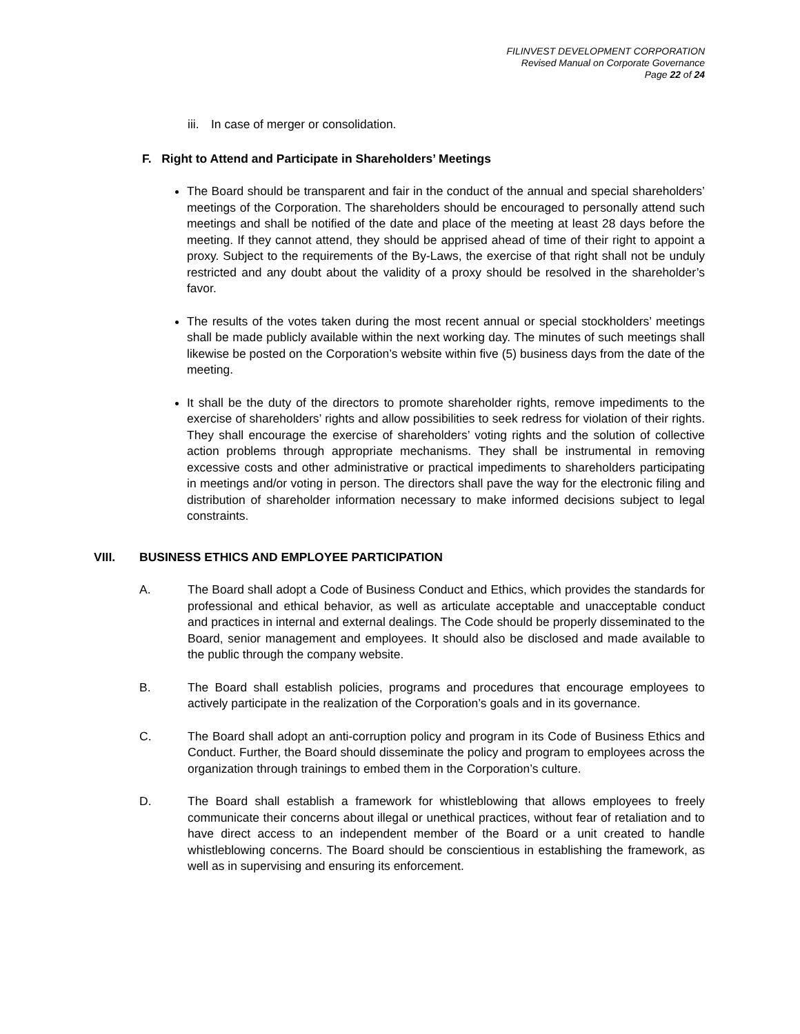FILINVEST DEVELOPMENT CORPORATION
Revised Manual on Corporate Governance
Page 22 of 24
iii. In case of merger or consolidation.
F. Right to Attend and Participate in Shareholders’ Meetings
The Board should be transparent and fair in the conduct of the annual and special shareholders’ meetings of the Corporation. The shareholders should be encouraged to personally attend such meetings and shall be notified of the date and place of the meeting at least 28 days before the meeting. If they cannot attend, they should be apprised ahead of time of their right to appoint a proxy. Subject to the requirements of the By-Laws, the exercise of that right shall not be unduly restricted and any doubt about the validity of a proxy should be resolved in the shareholder’s favor.
The results of the votes taken during the most recent annual or special stockholders’ meetings shall be made publicly available within the next working day. The minutes of such meetings shall likewise be posted on the Corporation’s website within five (5) business days from the date of the meeting.
It shall be the duty of the directors to promote shareholder rights, remove impediments to the exercise of shareholders’ rights and allow possibilities to seek redress for violation of their rights. They shall encourage the exercise of shareholders’ voting rights and the solution of collective action problems through appropriate mechanisms. They shall be instrumental in removing excessive costs and other administrative or practical impediments to shareholders participating in meetings and/or voting in person. The directors shall pave the way for the electronic filing and distribution of shareholder information necessary to make informed decisions subject to legal constraints.
VIII. BUSINESS ETHICS AND EMPLOYEE PARTICIPATION
A. The Board shall adopt a Code of Business Conduct and Ethics, which provides the standards for professional and ethical behavior, as well as articulate acceptable and unacceptable conduct and practices in internal and external dealings. The Code should be properly disseminated to the Board, senior management and employees. It should also be disclosed and made available to the public through the company website.
B. The Board shall establish policies, programs and procedures that encourage employees to actively participate in the realization of the Corporation’s goals and in its governance.
C. The Board shall adopt an anti-corruption policy and program in its Code of Business Ethics and Conduct. Further, the Board should disseminate the policy and program to employees across the organization through trainings to embed them in the Corporation’s culture.
D. The Board shall establish a framework for whistleblowing that allows employees to freely communicate their concerns about illegal or unethical practices, without fear of retaliation and to have direct access to an independent member of the Board or a unit created to handle whistleblowing concerns. The Board should be conscientious in establishing the framework, as well as in supervising and ensuring its enforcement.